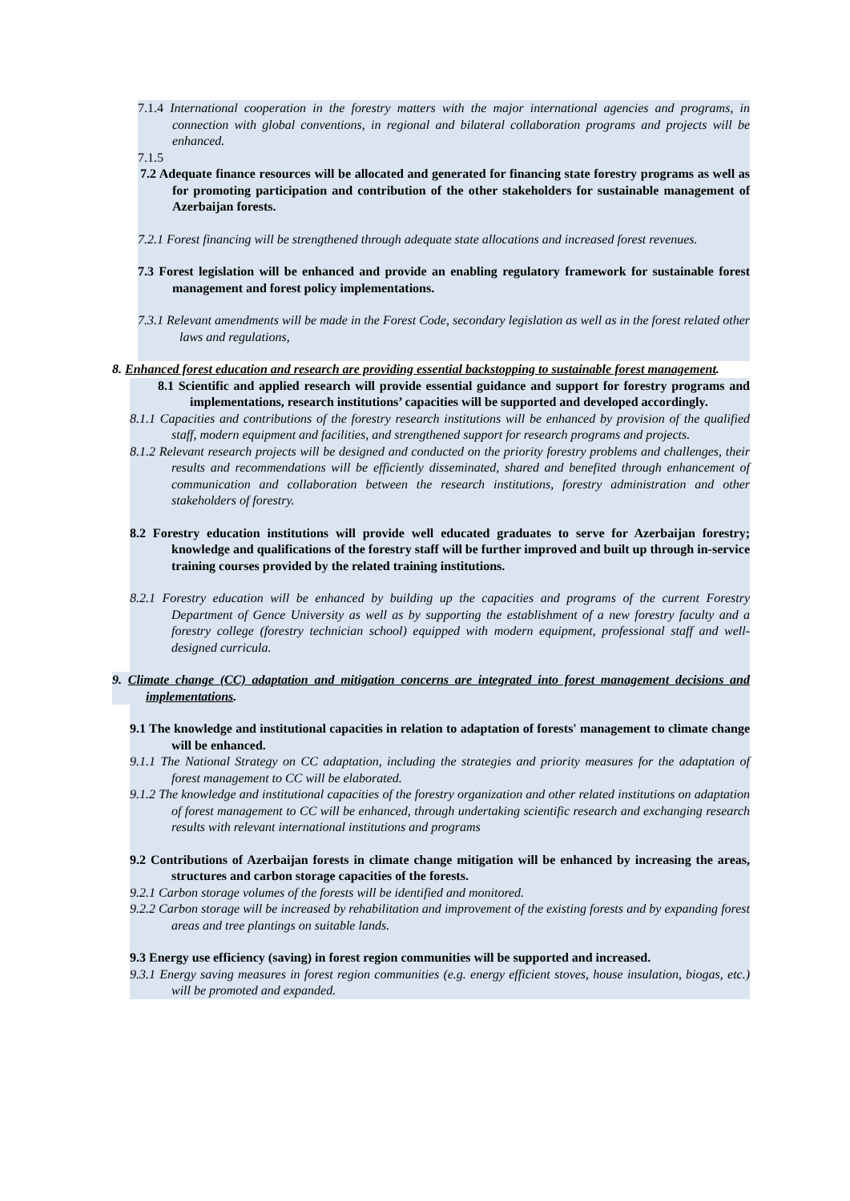7.1.4 International cooperation in the forestry matters with the major international agencies and programs, in connection with global conventions, in regional and bilateral collaboration programs and projects will be enhanced.
7.1.5
7.2 Adequate finance resources will be allocated and generated for financing state forestry programs as well as for promoting participation and contribution of the other stakeholders for sustainable management of Azerbaijan forests.
7.2.1 Forest financing will be strengthened through adequate state allocations and increased forest revenues.
7.3 Forest legislation will be enhanced and provide an enabling regulatory framework for sustainable forest management and forest policy implementations.
7.3.1 Relevant amendments will be made in the Forest Code, secondary legislation as well as in the forest related other laws and regulations,
8. Enhanced forest education and research are providing essential backstopping to sustainable forest management.
8.1 Scientific and applied research will provide essential guidance and support for forestry programs and implementations, research institutions’ capacities will be supported and developed accordingly.
8.1.1 Capacities and contributions of the forestry research institutions will be enhanced by provision of the qualified staff, modern equipment and facilities, and strengthened support for research programs and projects.
8.1.2 Relevant research projects will be designed and conducted on the priority forestry problems and challenges, their results and recommendations will be efficiently disseminated, shared and benefited through enhancement of communication and collaboration between the research institutions, forestry administration and other stakeholders of forestry.
8.2 Forestry education institutions will provide well educated graduates to serve for Azerbaijan forestry; knowledge and qualifications of the forestry staff will be further improved and built up through in-service training courses provided by the related training institutions.
8.2.1 Forestry education will be enhanced by building up the capacities and programs of the current Forestry Department of Gence University as well as by supporting the establishment of a new forestry faculty and a forestry college (forestry technician school) equipped with modern equipment, professional staff and well-designed curricula.
9. Climate change (CC) adaptation and mitigation concerns are integrated into forest management decisions and implementations.
9.1 The knowledge and institutional capacities in relation to adaptation of forests' management to climate change will be enhanced.
9.1.1 The National Strategy on CC adaptation, including the strategies and priority measures for the adaptation of forest management to CC will be elaborated.
9.1.2 The knowledge and institutional capacities of the forestry organization and other related institutions on adaptation of forest management to CC will be enhanced, through undertaking scientific research and exchanging research results with relevant international institutions and programs
9.2 Contributions of Azerbaijan forests in climate change mitigation will be enhanced by increasing the areas, structures and carbon storage capacities of the forests.
9.2.1 Carbon storage volumes of the forests will be identified and monitored.
9.2.2 Carbon storage will be increased by rehabilitation and improvement of the existing forests and by expanding forest areas and tree plantings on suitable lands.
9.3 Energy use efficiency (saving) in forest region communities will be supported and increased.
9.3.1 Energy saving measures in forest region communities (e.g. energy efficient stoves, house insulation, biogas, etc.) will be promoted and expanded.